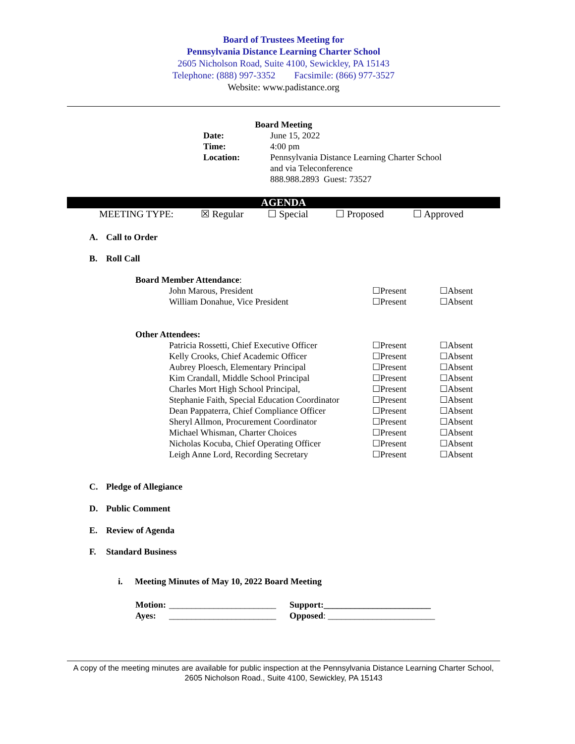Board of Trustees Meeting for
Pennsylvania Distance Learning Charter School
2605 Nicholson Road, Suite 4100, Sewickley, PA 15143
Telephone: (888) 997-3352 Facsimile: (866) 977-3527
Website: www.padistance.org
Board Meeting
| Date: | June 15, 2022 |
| Time: | 4:00 pm |
| Location: | Pennsylvania Distance Learning Charter School and via Teleconference 888.988.2893 Guest: 73527 |
AGENDA
| MEETING TYPE: | ☒ Regular | ☐ Special | ☐ Proposed | ☐ Approved |
A. Call to Order
B. Roll Call
Board Member Attendance:
| John Marous, President | ☐Present | ☐Absent |
| William Donahue, Vice President | ☐Present | ☐Absent |
Other Attendees:
| Patricia Rossetti, Chief Executive Officer | ☐Present | ☐Absent |
| Kelly Crooks, Chief Academic Officer | ☐Present | ☐Absent |
| Aubrey Ploesch, Elementary Principal | ☐Present | ☐Absent |
| Kim Crandall, Middle School Principal | ☐Present | ☐Absent |
| Charles Mort High School Principal, | ☐Present | ☐Absent |
| Stephanie Faith, Special Education Coordinator | ☐Present | ☐Absent |
| Dean Pappaterra, Chief Compliance Officer | ☐Present | ☐Absent |
| Sheryl Allmon, Procurement Coordinator | ☐Present | ☐Absent |
| Michael Whisman, Charter Choices | ☐Present | ☐Absent |
| Nicholas Kocuba, Chief Operating Officer | ☐Present | ☐Absent |
| Leigh Anne Lord, Recording Secretary | ☐Present | ☐Absent |
C. Pledge of Allegiance
D. Public Comment
E. Review of Agenda
F. Standard Business
i. Meeting Minutes of May 10, 2022 Board Meeting
| Motion: | ________________________ | Support:________________________ |
| Ayes: | ________________________ | Opposed : ________________________ |
A copy of the meeting minutes are available for public inspection at the Pennsylvania Distance Learning Charter School, 2605 Nicholson Road., Suite 4100, Sewickley, PA 15143